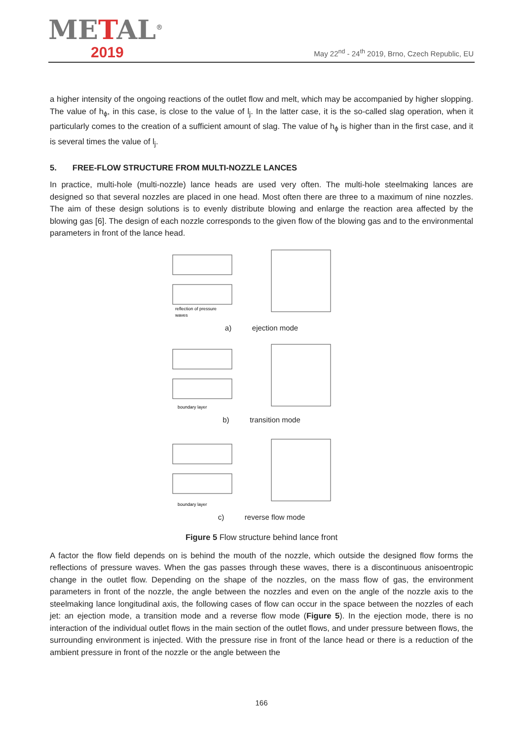METAL<sup>®</sup>
2019
May 22<sup>nd</sup> - 24<sup>th</sup> 2019, Brno, Czech Republic, EU
a higher intensity of the ongoing reactions of the outlet flow and melt, which may be accompanied by higher slopping. The value of h<sub>ϕ</sub>, in this case, is close to the value of l<sub>j</sub>. In the latter case, it is the so-called slag operation, when it particularly comes to the creation of a sufficient amount of slag. The value of h<sub>ϕ</sub> is higher than in the first case, and it is several times the value of l<sub>j</sub>.
5. FREE-FLOW STRUCTURE FROM MULTI-NOZZLE LANCES
In practice, multi-hole (multi-nozzle) lance heads are used very often. The multi-hole steelmaking lances are designed so that several nozzles are placed in one head. Most often there are three to a maximum of nine nozzles. The aim of these design solutions is to evenly distribute blowing and enlarge the reaction area affected by the blowing gas [6]. The design of each nozzle corresponds to the given flow of the blowing gas and to the environmental parameters in front of the lance head.
reflection of pressure
waves
a) ejection mode
boundary layer
b) transition mode
boundary layer
c) reverse flow mode
Figure 5 Flow structure behind lance front
A factor the flow field depends on is behind the mouth of the nozzle, which outside the designed flow forms the reflections of pressure waves. When the gas passes through these waves, there is a discontinuous anisoentropic change in the outlet flow. Depending on the shape of the nozzles, on the mass flow of gas, the environment parameters in front of the nozzle, the angle between the nozzles and even on the angle of the nozzle axis to the steelmaking lance longitudinal axis, the following cases of flow can occur in the space between the nozzles of each jet: an ejection mode, a transition mode and a reverse flow mode (Figure 5). In the ejection mode, there is no interaction of the individual outlet flows in the main section of the outlet flows, and under pressure between flows, the surrounding environment is injected. With the pressure rise in front of the lance head or there is a reduction of the ambient pressure in front of the nozzle or the angle between the
166